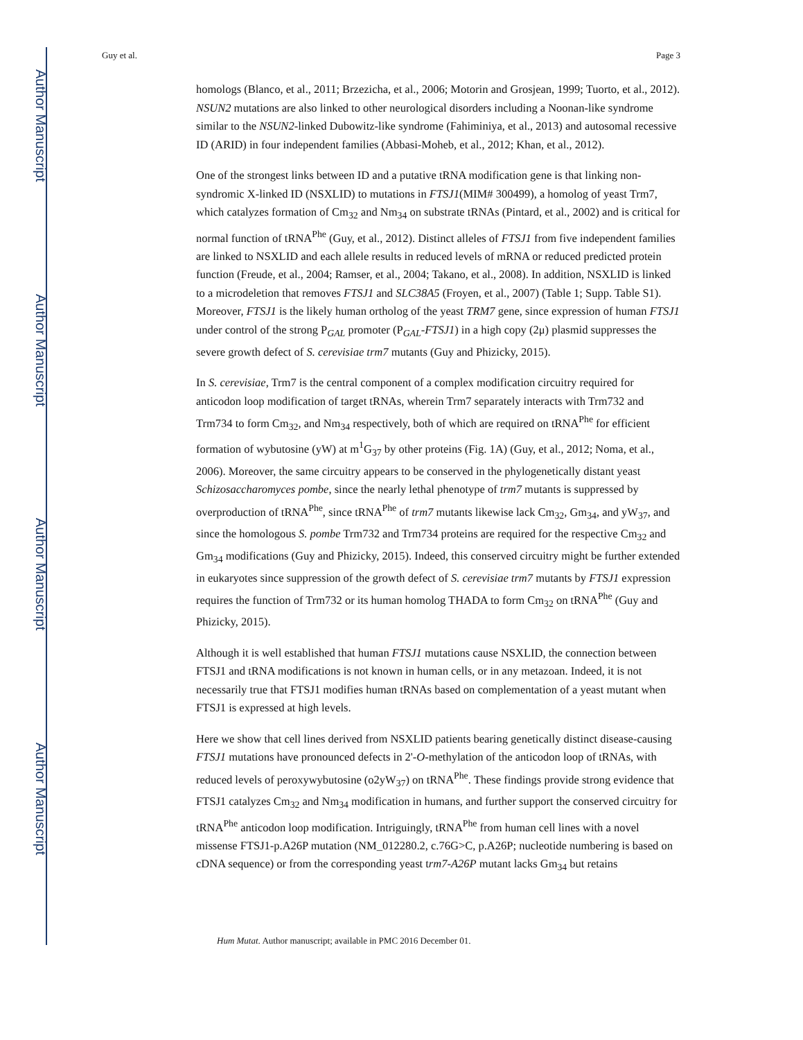Author Manuscript
Author Manuscript
Author Manuscript
Author Manuscript
Guy et al. Page 3
homologs (Blanco, et al., 2011; Brzezicha, et al., 2006; Motorin and Grosjean, 1999; Tuorto, et al., 2012). NSUN2 mutations are also linked to other neurological disorders including a Noonan-like syndrome similar to the NSUN2-linked Dubowitz-like syndrome (Fahiminiya, et al., 2013) and autosomal recessive ID (ARID) in four independent families (Abbasi-Moheb, et al., 2012; Khan, et al., 2012).
One of the strongest links between ID and a putative tRNA modification gene is that linking non-syndromic X-linked ID (NSXLID) to mutations in FTSJ1(MIM# 300499), a homolog of yeast Trm7, which catalyzes formation of Cm<sub>32</sub> and Nm<sub>34</sub> on substrate tRNAs (Pintard, et al., 2002) and is critical for normal function of tRNA<sup>Phe</sup> (Guy, et al., 2012). Distinct alleles of FTSJ1 from five independent families are linked to NSXLID and each allele results in reduced levels of mRNA or reduced predicted protein function (Freude, et al., 2004; Ramser, et al., 2004; Takano, et al., 2008). In addition, NSXLID is linked to a microdeletion that removes FTSJ1 and SLC38A5 (Froyen, et al., 2007) (Table 1; Supp. Table S1). Moreover, FTSJ1 is the likely human ortholog of the yeast TRM7 gene, since expression of human FTSJ1 under control of the strong P<sub>GAL</sub> promoter (P<sub>GAL</sub>-FTSJ1) in a high copy (2μ) plasmid suppresses the severe growth defect of S. cerevisiae trm7 mutants (Guy and Phizicky, 2015).
In S. cerevisiae, Trm7 is the central component of a complex modification circuitry required for anticodon loop modification of target tRNAs, wherein Trm7 separately interacts with Trm732 and Trm734 to form Cm<sub>32</sub>, and Nm<sub>34</sub> respectively, both of which are required on tRNA<sup>Phe</sup> for efficient formation of wybutosine (yW) at m<sup>1</sup>G<sub>37</sub> by other proteins (Fig. 1A) (Guy, et al., 2012; Noma, et al., 2006). Moreover, the same circuitry appears to be conserved in the phylogenetically distant yeast Schizosaccharomyces pombe, since the nearly lethal phenotype of trm7 mutants is suppressed by overproduction of tRNA<sup>Phe</sup>, since tRNA<sup>Phe</sup> of trm7 mutants likewise lack Cm<sub>32</sub>, Gm<sub>34</sub>, and yW<sub>37</sub>, and since the homologous S. pombe Trm732 and Trm734 proteins are required for the respective Cm<sub>32</sub> and Gm<sub>34</sub> modifications (Guy and Phizicky, 2015). Indeed, this conserved circuitry might be further extended in eukaryotes since suppression of the growth defect of S. cerevisiae trm7 mutants by FTSJ1 expression requires the function of Trm732 or its human homolog THADA to form Cm<sub>32</sub> on tRNA<sup>Phe</sup> (Guy and Phizicky, 2015).
Although it is well established that human FTSJ1 mutations cause NSXLID, the connection between FTSJ1 and tRNA modifications is not known in human cells, or in any metazoan. Indeed, it is not necessarily true that FTSJ1 modifies human tRNAs based on complementation of a yeast mutant when FTSJ1 is expressed at high levels.
Here we show that cell lines derived from NSXLID patients bearing genetically distinct disease-causing FTSJ1 mutations have pronounced defects in 2'-O-methylation of the anticodon loop of tRNAs, with reduced levels of peroxywybutosine (o2yW<sub>37</sub>) on tRNA<sup>Phe</sup>. These findings provide strong evidence that FTSJ1 catalyzes Cm<sub>32</sub> and Nm<sub>34</sub> modification in humans, and further support the conserved circuitry for tRNA<sup>Phe</sup> anticodon loop modification. Intriguingly, tRNA<sup>Phe</sup> from human cell lines with a novel missense FTSJ1-p.A26P mutation (NM_012280.2, c.76G>C, p.A26P; nucleotide numbering is based on cDNA sequence) or from the corresponding yeast trm7-A26P mutant lacks Gm<sub>34</sub> but retains
Hum Mutat. Author manuscript; available in PMC 2016 December 01.